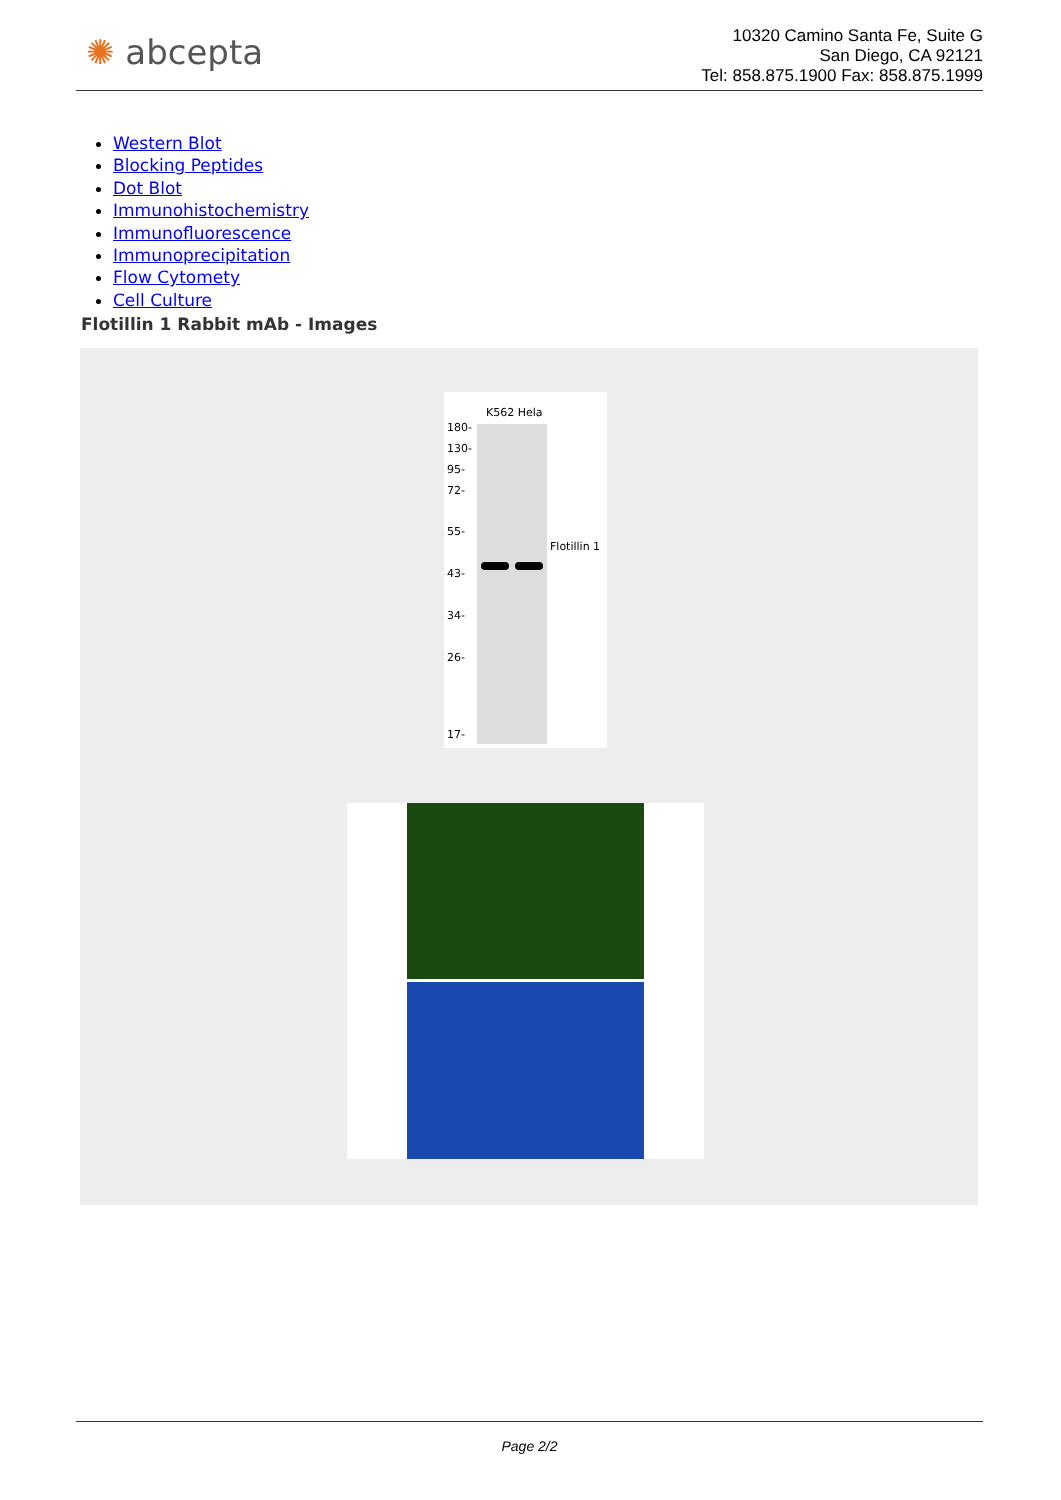✺ abcepta
10320 Camino Santa Fe, Suite G
San Diego, CA 92121
Tel: 858.875.1900 Fax: 858.875.1999
Western Blot
Blocking Peptides
Dot Blot
Immunohistochemistry
Immunofluorescence
Immunoprecipitation
Flow Cytomety
Cell Culture
Flotillin 1 Rabbit mAb - Images
K562 Hela
180-
130-
95-
72-
55-
43-
34-
26-
17-
Flotillin 1
Page 2/2